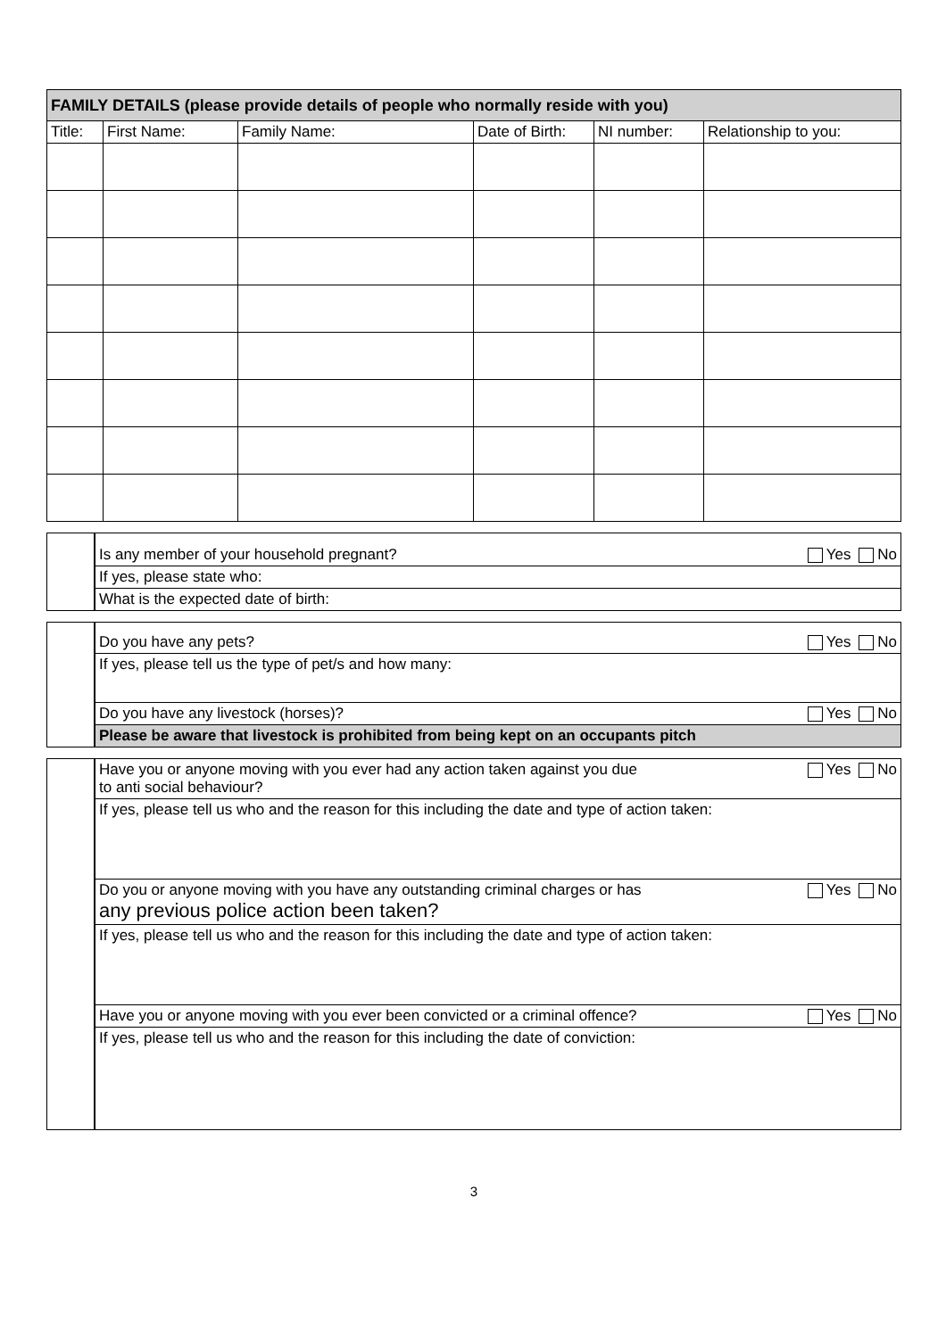| FAMILY DETAILS (please provide details of people who normally reside with you) | | | | | |
| --- | --- | --- | --- | --- | --- |
| Title: | First Name: | Family Name: | Date of Birth: | NI number: | Relationship to you: |
| | Is any member of your household pregnant? Yes No |
| | If yes, please state who: |
| | What is the expected date of birth: |
| | Do you have any pets? Yes No |
| | If yes, please tell us the type of pet/s and how many: |
| | Do you have any livestock (horses)? Yes No |
| | Please be aware that livestock is prohibited from being kept on an occupants pitch |
| | Have you or anyone moving with you ever had any action taken against you due Yes No to anti social behaviour? |
| | If yes, please tell us who and the reason for this including the date and type of action taken: |
| | Do you or anyone moving with you have any outstanding criminal charges or has Yes No any previous police action been taken? |
| | If yes, please tell us who and the reason for this including the date and type of action taken: |
| | Have you or anyone moving with you ever been convicted or a criminal offence? Yes No |
| | If yes, please tell us who and the reason for this including the date of conviction: |
3